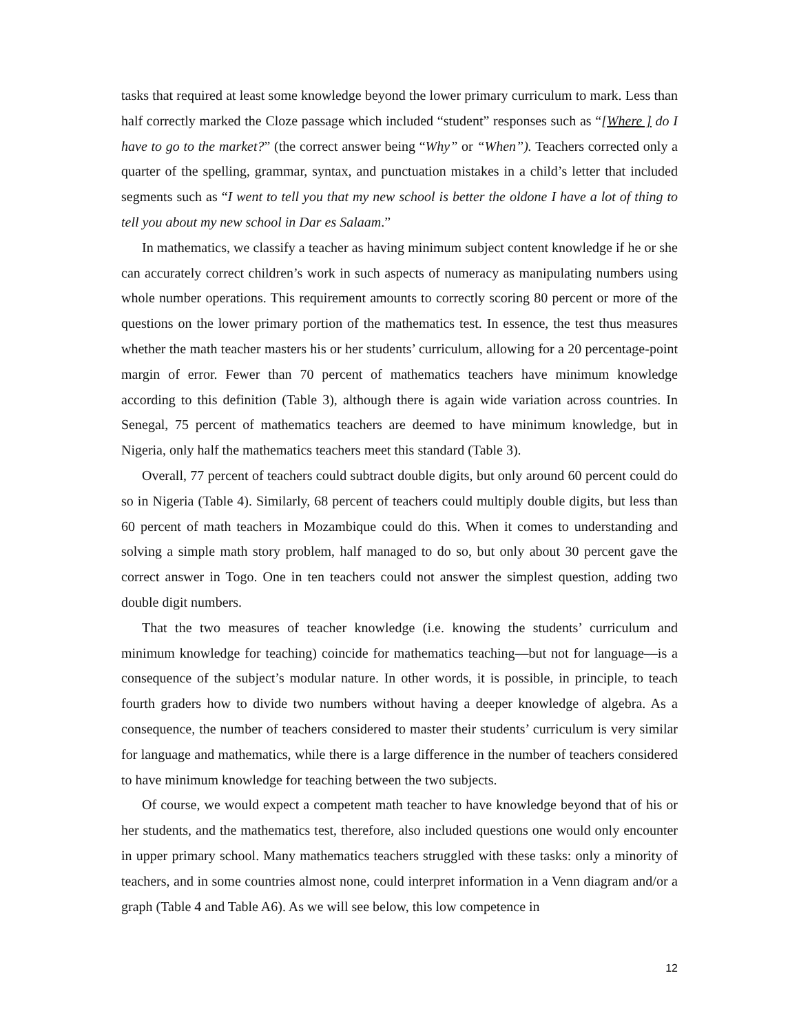tasks that required at least some knowledge beyond the lower primary curriculum to mark. Less than half correctly marked the Cloze passage which included “student” responses such as “[Where ] do I have to go to the market?” (the correct answer being “Why” or “When”). Teachers corrected only a quarter of the spelling, grammar, syntax, and punctuation mistakes in a child’s letter that included segments such as “I went to tell you that my new school is better the oldone I have a lot of thing to tell you about my new school in Dar es Salaam.”
In mathematics, we classify a teacher as having minimum subject content knowledge if he or she can accurately correct children’s work in such aspects of numeracy as manipulating numbers using whole number operations. This requirement amounts to correctly scoring 80 percent or more of the questions on the lower primary portion of the mathematics test. In essence, the test thus measures whether the math teacher masters his or her students’ curriculum, allowing for a 20 percentage-point margin of error. Fewer than 70 percent of mathematics teachers have minimum knowledge according to this definition (Table 3), although there is again wide variation across countries. In Senegal, 75 percent of mathematics teachers are deemed to have minimum knowledge, but in Nigeria, only half the mathematics teachers meet this standard (Table 3).
Overall, 77 percent of teachers could subtract double digits, but only around 60 percent could do so in Nigeria (Table 4). Similarly, 68 percent of teachers could multiply double digits, but less than 60 percent of math teachers in Mozambique could do this. When it comes to understanding and solving a simple math story problem, half managed to do so, but only about 30 percent gave the correct answer in Togo. One in ten teachers could not answer the simplest question, adding two double digit numbers.
That the two measures of teacher knowledge (i.e. knowing the students’ curriculum and minimum knowledge for teaching) coincide for mathematics teaching—but not for language—is a consequence of the subject’s modular nature. In other words, it is possible, in principle, to teach fourth graders how to divide two numbers without having a deeper knowledge of algebra. As a consequence, the number of teachers considered to master their students’ curriculum is very similar for language and mathematics, while there is a large difference in the number of teachers considered to have minimum knowledge for teaching between the two subjects.
Of course, we would expect a competent math teacher to have knowledge beyond that of his or her students, and the mathematics test, therefore, also included questions one would only encounter in upper primary school. Many mathematics teachers struggled with these tasks: only a minority of teachers, and in some countries almost none, could interpret information in a Venn diagram and/or a graph (Table 4 and Table A6). As we will see below, this low competence in
12